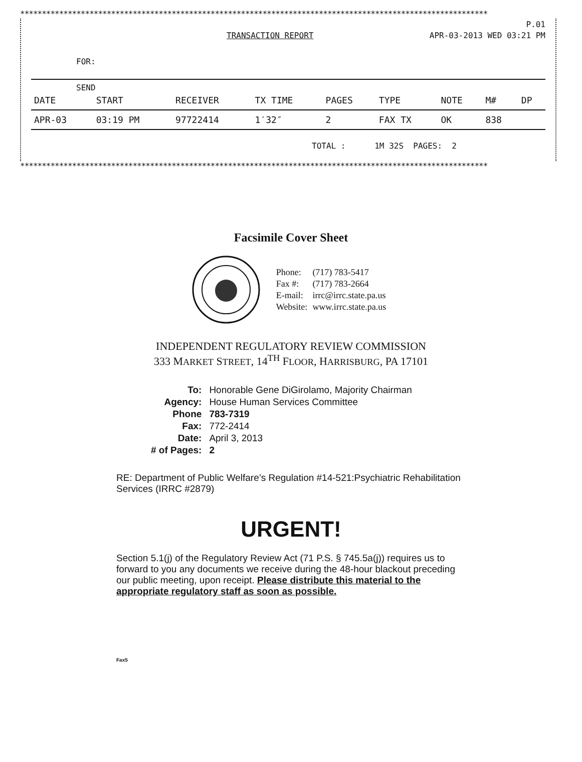************************************************************************************************************
P.01
TRANSACTION REPORT APR-03-2013 WED 03:21 PM
FOR:
SEND
| DATE | START | RECEIVER | TX TIME | PAGES | TYPE | NOTE | M# | DP |
| --- | --- | --- | --- | --- | --- | --- | --- | --- |
| APR-03 | 03:19 PM | 97722414 | 1′32″ | 2 | FAX TX | OK | 838 | |
TOTAL : 1M 32S PAGES: 2
************************************************************************************************************
Facsimile Cover Sheet
| Phone: | (717) 783-5417 |
| Fax #: | (717) 783-2664 |
| E-mail: | irrc@irrc.state.pa.us |
| Website: | www.irrc.state.pa.us |
INDEPENDENT REGULATORY REVIEW COMMISSION
333 MARKET STREET, 14<sup>TH</sup> FLOOR, HARRISBURG, PA 17101
| To: | Honorable Gene DiGirolamo, Majority Chairman |
| Agency: | House Human Services Committee |
| Phone | 783-7319 |
| Fax: | 772-2414 |
| Date: | April 3, 2013 |
| # of Pages: | 2 |
RE: Department of Public Welfare’s Regulation #14-521:Psychiatric Rehabilitation Services (IRRC #2879)
URGENT!
Section 5.1(j) of the Regulatory Review Act (71 P.S. § 745.5a(j)) requires us to forward to you any documents we receive during the 48-hour blackout preceding our public meeting, upon receipt. Please distribute this material to the appropriate regulatory staff as soon as possible.
Fax5